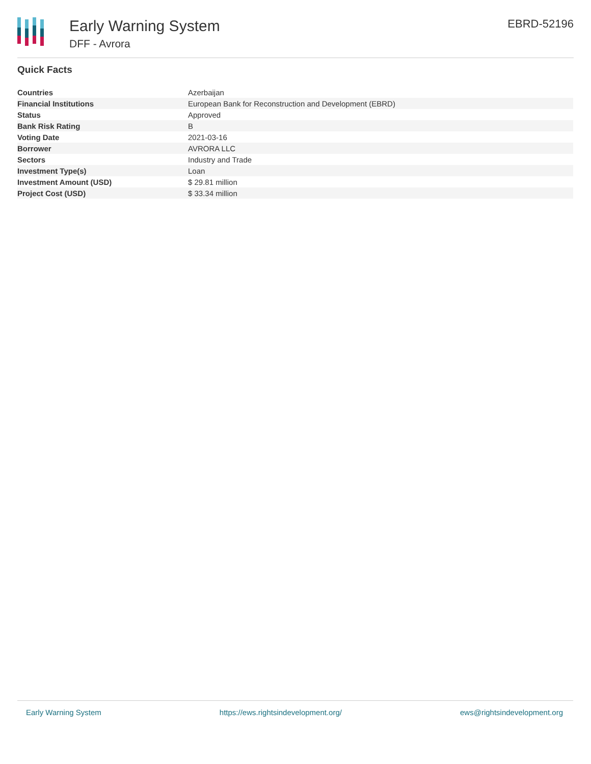Early Warning System
DFF - Avrora
EBRD-52196
Quick Facts
| Countries | Azerbaijan |
| Financial Institutions | European Bank for Reconstruction and Development (EBRD) |
| Status | Approved |
| Bank Risk Rating | B |
| Voting Date | 2021-03-16 |
| Borrower | AVRORA LLC |
| Sectors | Industry and Trade |
| Investment Type(s) | Loan |
| Investment Amount (USD) | $ 29.81 million |
| Project Cost (USD) | $ 33.34 million |
Early Warning System https://ews.rightsindevelopment.org/ ews@rightsindevelopment.org